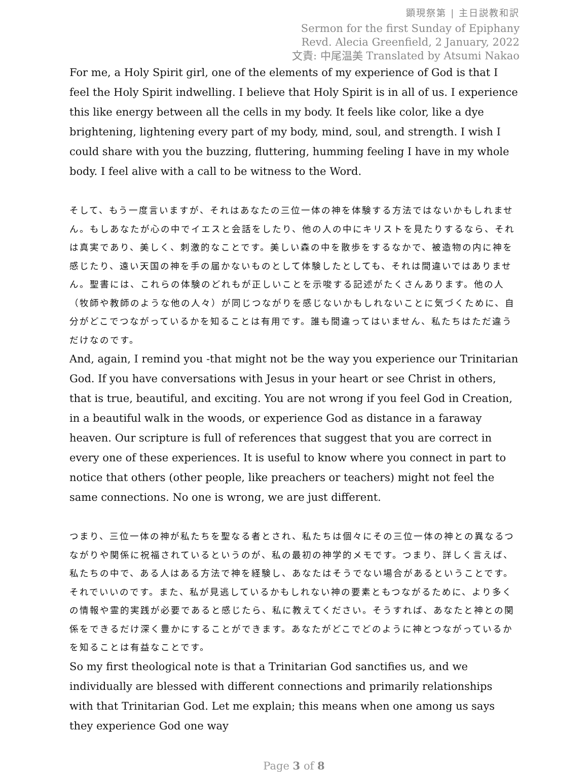顕現祭第 | 主日説教和訳
Sermon for the first Sunday of Epiphany
Revd. Alecia Greenfield, 2 January, 2022
文責: 中尾温美 Translated by Atsumi Nakao
For me, a Holy Spirit girl, one of the elements of my experience of God is that I feel the Holy Spirit indwelling. I believe that Holy Spirit is in all of us. I experience this like energy between all the cells in my body. It feels like color, like a dye brightening, lightening every part of my body, mind, soul, and strength. I wish I could share with you the buzzing, fluttering, humming feeling I have in my whole body. I feel alive with a call to be witness to the Word.
そして、もう一度言いますが、それはあなたの三位一体の神を体験する方法ではないかもしれません。もしあなたが心の中でイエスと会話をしたり、他の人の中にキリストを見たりするなら、それは真実であり、美しく、刺激的なことです。美しい森の中を散歩をするなかで、被造物の内に神を感じたり、遠い天国の神を手の届かないものとして体験したとしても、それは間違いではありません。聖書には、これらの体験のどれもが正しいことを示唆する記述がたくさんあります。他の人（牧師や教師のような他の人々）が同じつながりを感じないかもしれないことに気づくために、自分がどこでつながっているかを知ることは有用です。誰も間違ってはいません、私たちはただ違うだけなのです。
And, again, I remind you -that might not be the way you experience our Trinitarian God. If you have conversations with Jesus in your heart or see Christ in others, that is true, beautiful, and exciting. You are not wrong if you feel God in Creation, in a beautiful walk in the woods, or experience God as distance in a faraway heaven. Our scripture is full of references that suggest that you are correct in every one of these experiences. It is useful to know where you connect in part to notice that others (other people, like preachers or teachers) might not feel the same connections. No one is wrong, we are just different.
つまり、三位一体の神が私たちを聖なる者とされ、私たちは個々にその三位一体の神との異なるつながりや関係に祝福されているというのが、私の最初の神学的メモです。つまり、詳しく言えば、私たちの中で、ある人はある方法で神を経験し、あなたはそうでない場合があるということです。それでいいのです。また、私が見逃しているかもしれない神の要素ともつながるために、より多くの情報や霊的実践が必要であると感じたら、私に教えてください。そうすれば、あなたと神との関係をできるだけ深く豊かにすることができます。あなたがどこでどのように神とつながっているかを知ることは有益なことです。
So my first theological note is that a Trinitarian God sanctifies us, and we individually are blessed with different connections and primarily relationships with that Trinitarian God. Let me explain; this means when one among us says they experience God one way
Page 3 of 8